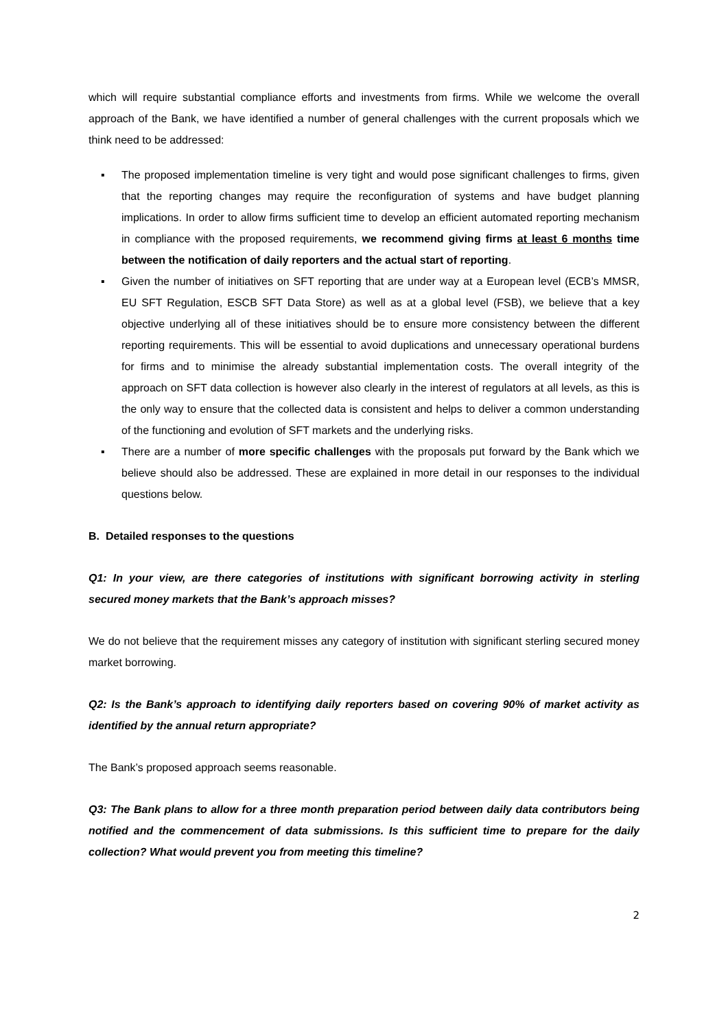which will require substantial compliance efforts and investments from firms. While we welcome the overall approach of the Bank, we have identified a number of general challenges with the current proposals which we think need to be addressed:
▪ The proposed implementation timeline is very tight and would pose significant challenges to firms, given that the reporting changes may require the reconfiguration of systems and have budget planning implications. In order to allow firms sufficient time to develop an efficient automated reporting mechanism in compliance with the proposed requirements, we recommend giving firms at least 6 months time between the notification of daily reporters and the actual start of reporting.
▪ Given the number of initiatives on SFT reporting that are under way at a European level (ECB’s MMSR, EU SFT Regulation, ESCB SFT Data Store) as well as at a global level (FSB), we believe that a key objective underlying all of these initiatives should be to ensure more consistency between the different reporting requirements. This will be essential to avoid duplications and unnecessary operational burdens for firms and to minimise the already substantial implementation costs. The overall integrity of the approach on SFT data collection is however also clearly in the interest of regulators at all levels, as this is the only way to ensure that the collected data is consistent and helps to deliver a common understanding of the functioning and evolution of SFT markets and the underlying risks.
▪ There are a number of more specific challenges with the proposals put forward by the Bank which we believe should also be addressed. These are explained in more detail in our responses to the individual questions below.
B. Detailed responses to the questions
Q1: In your view, are there categories of institutions with significant borrowing activity in sterling secured money markets that the Bank’s approach misses?
We do not believe that the requirement misses any category of institution with significant sterling secured money market borrowing.
Q2: Is the Bank’s approach to identifying daily reporters based on covering 90% of market activity as identified by the annual return appropriate?
The Bank’s proposed approach seems reasonable.
Q3: The Bank plans to allow for a three month preparation period between daily data contributors being notified and the commencement of data submissions. Is this sufficient time to prepare for the daily collection? What would prevent you from meeting this timeline?
2